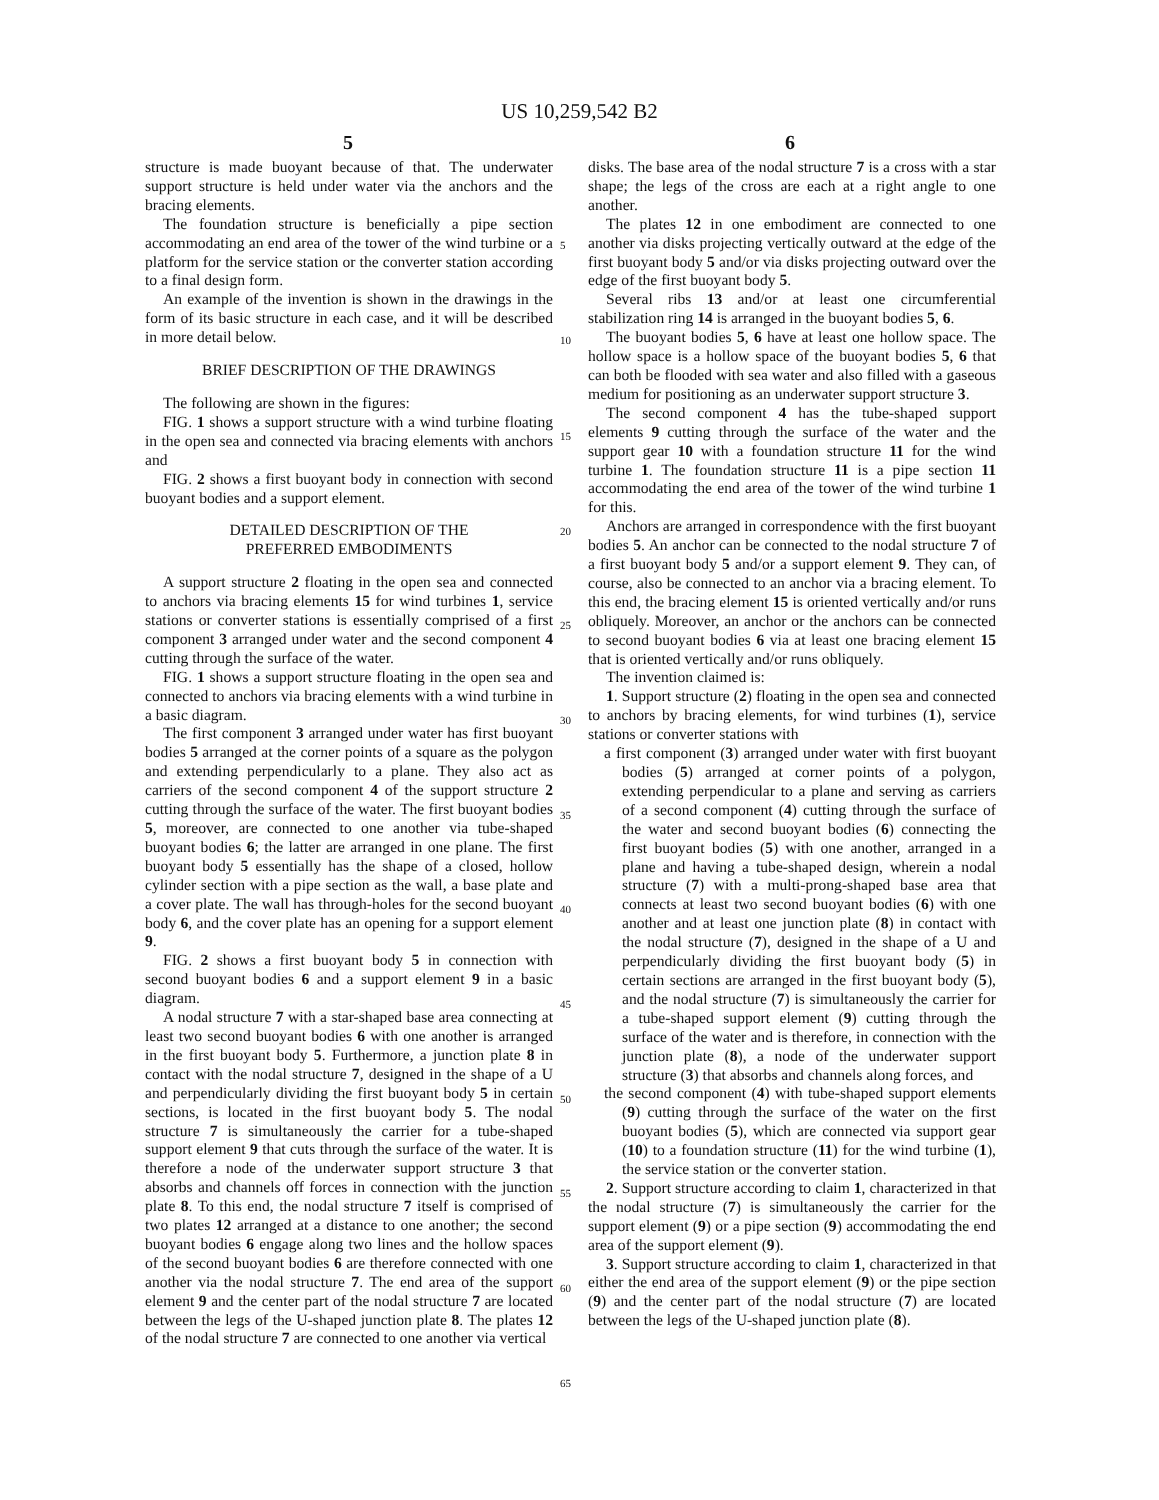US 10,259,542 B2
5 6
structure is made buoyant because of that. The underwater support structure is held under water via the anchors and the bracing elements.
The foundation structure is beneficially a pipe section accommodating an end area of the tower of the wind turbine or a platform for the service station or the converter station according to a final design form.
An example of the invention is shown in the drawings in the form of its basic structure in each case, and it will be described in more detail below.
BRIEF DESCRIPTION OF THE DRAWINGS
The following are shown in the figures:
FIG. 1 shows a support structure with a wind turbine floating in the open sea and connected via bracing elements with anchors and
FIG. 2 shows a first buoyant body in connection with second buoyant bodies and a support element.
DETAILED DESCRIPTION OF THE
PREFERRED EMBODIMENTS
A support structure 2 floating in the open sea and connected to anchors via bracing elements 15 for wind turbines 1, service stations or converter stations is essentially comprised of a first component 3 arranged under water and the second component 4 cutting through the surface of the water.
FIG. 1 shows a support structure floating in the open sea and connected to anchors via bracing elements with a wind turbine in a basic diagram.
The first component 3 arranged under water has first buoyant bodies 5 arranged at the corner points of a square as the polygon and extending perpendicularly to a plane. They also act as carriers of the second component 4 of the support structure 2 cutting through the surface of the water. The first buoyant bodies 5, moreover, are connected to one another via tube-shaped buoyant bodies 6; the latter are arranged in one plane. The first buoyant body 5 essentially has the shape of a closed, hollow cylinder section with a pipe section as the wall, a base plate and a cover plate. The wall has through-holes for the second buoyant body 6, and the cover plate has an opening for a support element 9.
FIG. 2 shows a first buoyant body 5 in connection with second buoyant bodies 6 and a support element 9 in a basic diagram.
A nodal structure 7 with a star-shaped base area connecting at least two second buoyant bodies 6 with one another is arranged in the first buoyant body 5. Furthermore, a junction plate 8 in contact with the nodal structure 7, designed in the shape of a U and perpendicularly dividing the first buoyant body 5 in certain sections, is located in the first buoyant body 5. The nodal structure 7 is simultaneously the carrier for a tube-shaped support element 9 that cuts through the surface of the water. It is therefore a node of the underwater support structure 3 that absorbs and channels off forces in connection with the junction plate 8. To this end, the nodal structure 7 itself is comprised of two plates 12 arranged at a distance to one another; the second buoyant bodies 6 engage along two lines and the hollow spaces of the second buoyant bodies 6 are therefore connected with one another via the nodal structure 7. The end area of the support element 9 and the center part of the nodal structure 7 are located between the legs of the U-shaped junction plate 8. The plates 12 of the nodal structure 7 are connected to one another via vertical
5
10
15
20
25
30
35
40
45
50
55
60
65
disks. The base area of the nodal structure 7 is a cross with a star shape; the legs of the cross are each at a right angle to one another.
The plates 12 in one embodiment are connected to one another via disks projecting vertically outward at the edge of the first buoyant body 5 and/or via disks projecting outward over the edge of the first buoyant body 5.
Several ribs 13 and/or at least one circumferential stabilization ring 14 is arranged in the buoyant bodies 5, 6.
The buoyant bodies 5, 6 have at least one hollow space. The hollow space is a hollow space of the buoyant bodies 5, 6 that can both be flooded with sea water and also filled with a gaseous medium for positioning as an underwater support structure 3.
The second component 4 has the tube-shaped support elements 9 cutting through the surface of the water and the support gear 10 with a foundation structure 11 for the wind turbine 1. The foundation structure 11 is a pipe section 11 accommodating the end area of the tower of the wind turbine 1 for this.
Anchors are arranged in correspondence with the first buoyant bodies 5. An anchor can be connected to the nodal structure 7 of a first buoyant body 5 and/or a support element 9. They can, of course, also be connected to an anchor via a bracing element. To this end, the bracing element 15 is oriented vertically and/or runs obliquely. Moreover, an anchor or the anchors can be connected to second buoyant bodies 6 via at least one bracing element 15 that is oriented vertically and/or runs obliquely.
The invention claimed is:
1. Support structure (2) floating in the open sea and connected to anchors by bracing elements, for wind turbines (1), service stations or converter stations with
a first component (3) arranged under water with first buoyant bodies (5) arranged at corner points of a polygon, extending perpendicular to a plane and serving as carriers of a second component (4) cutting through the surface of the water and second buoyant bodies (6) connecting the first buoyant bodies (5) with one another, arranged in a plane and having a tube-shaped design, wherein a nodal structure (7) with a multi-prong-shaped base area that connects at least two second buoyant bodies (6) with one another and at least one junction plate (8) in contact with the nodal structure (7), designed in the shape of a U and perpendicularly dividing the first buoyant body (5) in certain sections are arranged in the first buoyant body (5), and the nodal structure (7) is simultaneously the carrier for a tube-shaped support element (9) cutting through the surface of the water and is therefore, in connection with the junction plate (8), a node of the underwater support structure (3) that absorbs and channels along forces, and
the second component (4) with tube-shaped support elements (9) cutting through the surface of the water on the first buoyant bodies (5), which are connected via support gear (10) to a foundation structure (11) for the wind turbine (1), the service station or the converter station.
2. Support structure according to claim 1, characterized in that the nodal structure (7) is simultaneously the carrier for the support element (9) or a pipe section (9) accommodating the end area of the support element (9).
3. Support structure according to claim 1, characterized in that either the end area of the support element (9) or the pipe section (9) and the center part of the nodal structure (7) are located between the legs of the U-shaped junction plate (8).